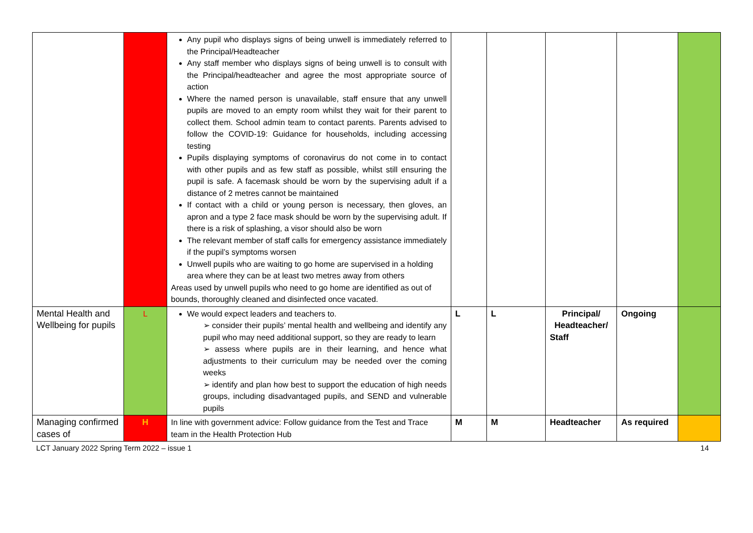| | | Any pupil who displays signs of being unwell is immediately referred to the Principal/Headteacher Any staff member who displays signs of being unwell is to consult with the Principal/headteacher and agree the most appropriate source of action Where the named person is unavailable, staff ensure that any unwell pupils are moved to an empty room whilst they wait for their parent to collect them. School admin team to contact parents. Parents advised to follow the COVID-19: Guidance for households, including accessing testing Pupils displaying symptoms of coronavirus do not come in to contact with other pupils and as few staff as possible, whilst still ensuring the pupil is safe. A facemask should be worn by the supervising adult if a distance of 2 metres cannot be maintained If contact with a child or young person is necessary, then gloves, an apron and a type 2 face mask should be worn by the supervising adult. If there is a risk of splashing, a visor should also be worn The relevant member of staff calls for emergency assistance immediately if the pupil’s symptoms worsen Unwell pupils who are waiting to go home are supervised in a holding area where they can be at least two metres away from others Areas used by unwell pupils who need to go home are identified as out of bounds, thoroughly cleaned and disinfected once vacated. | | | | | |
| Mental Health and Wellbeing for pupils | L | We would expect leaders and teachers to. ➢ consider their pupils’ mental health and wellbeing and identify any pupil who may need additional support, so they are ready to learn ➢ assess where pupils are in their learning, and hence what adjustments to their curriculum may be needed over the coming weeks ➢ identify and plan how best to support the education of high needs groups, including disadvantaged pupils, and SEND and vulnerable pupils | L | L | Principal/ Headteacher/ Staff | Ongoing | |
| Managing confirmed cases of | H | In line with government advice: Follow guidance from the Test and Trace team in the Health Protection Hub | M | M | Headteacher | As required | |
LCT January 2022 Spring Term 2022 – issue 1 14